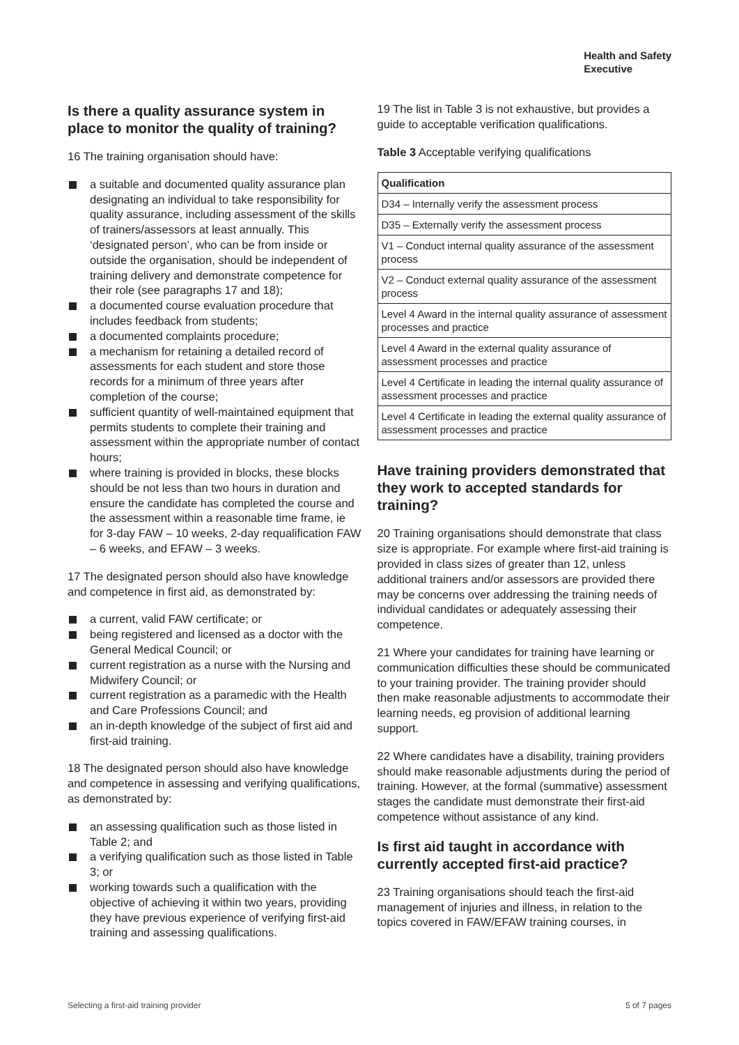Health and Safety
Executive
Is there a quality assurance system in place to monitor the quality of training?
16 The training organisation should have:
a suitable and documented quality assurance plan designating an individual to take responsibility for quality assurance, including assessment of the skills of trainers/assessors at least annually. This ‘designated person’, who can be from inside or outside the organisation, should be independent of training delivery and demonstrate competence for their role (see paragraphs 17 and 18);
a documented course evaluation procedure that includes feedback from students;
a documented complaints procedure;
a mechanism for retaining a detailed record of assessments for each student and store those records for a minimum of three years after completion of the course;
sufficient quantity of well-maintained equipment that permits students to complete their training and assessment within the appropriate number of contact hours;
where training is provided in blocks, these blocks should be not less than two hours in duration and ensure the candidate has completed the course and the assessment within a reasonable time frame, ie for 3-day FAW – 10 weeks, 2-day requalification FAW – 6 weeks, and EFAW – 3 weeks.
17 The designated person should also have knowledge and competence in first aid, as demonstrated by:
a current, valid FAW certificate; or
being registered and licensed as a doctor with the General Medical Council; or
current registration as a nurse with the Nursing and Midwifery Council; or
current registration as a paramedic with the Health and Care Professions Council; and
an in-depth knowledge of the subject of first aid and first-aid training.
18 The designated person should also have knowledge and competence in assessing and verifying qualifications, as demonstrated by:
an assessing qualification such as those listed in Table 2; and
a verifying qualification such as those listed in Table 3; or
working towards such a qualification with the objective of achieving it within two years, providing they have previous experience of verifying first-aid training and assessing qualifications.
19 The list in Table 3 is not exhaustive, but provides a guide to acceptable verification qualifications.
Table 3 Acceptable verifying qualifications
| Qualification |
| --- |
| D34 – Internally verify the assessment process |
| D35 – Externally verify the assessment process |
| V1 – Conduct internal quality assurance of the assessment process |
| V2 – Conduct external quality assurance of the assessment process |
| Level 4 Award in the internal quality assurance of assessment processes and practice |
| Level 4 Award in the external quality assurance of assessment processes and practice |
| Level 4 Certificate in leading the internal quality assurance of assessment processes and practice |
| Level 4 Certificate in leading the external quality assurance of assessment processes and practice |
Have training providers demonstrated that they work to accepted standards for training?
20 Training organisations should demonstrate that class size is appropriate. For example where first-aid training is provided in class sizes of greater than 12, unless additional trainers and/or assessors are provided there may be concerns over addressing the training needs of individual candidates or adequately assessing their competence.
21 Where your candidates for training have learning or communication difficulties these should be communicated to your training provider. The training provider should then make reasonable adjustments to accommodate their learning needs, eg provision of additional learning support.
22 Where candidates have a disability, training providers should make reasonable adjustments during the period of training. However, at the formal (summative) assessment stages the candidate must demonstrate their first-aid competence without assistance of any kind.
Is first aid taught in accordance with currently accepted first-aid practice?
23 Training organisations should teach the first-aid management of injuries and illness, in relation to the topics covered in FAW/EFAW training courses, in
Selecting a first-aid training provider 5 of 7 pages